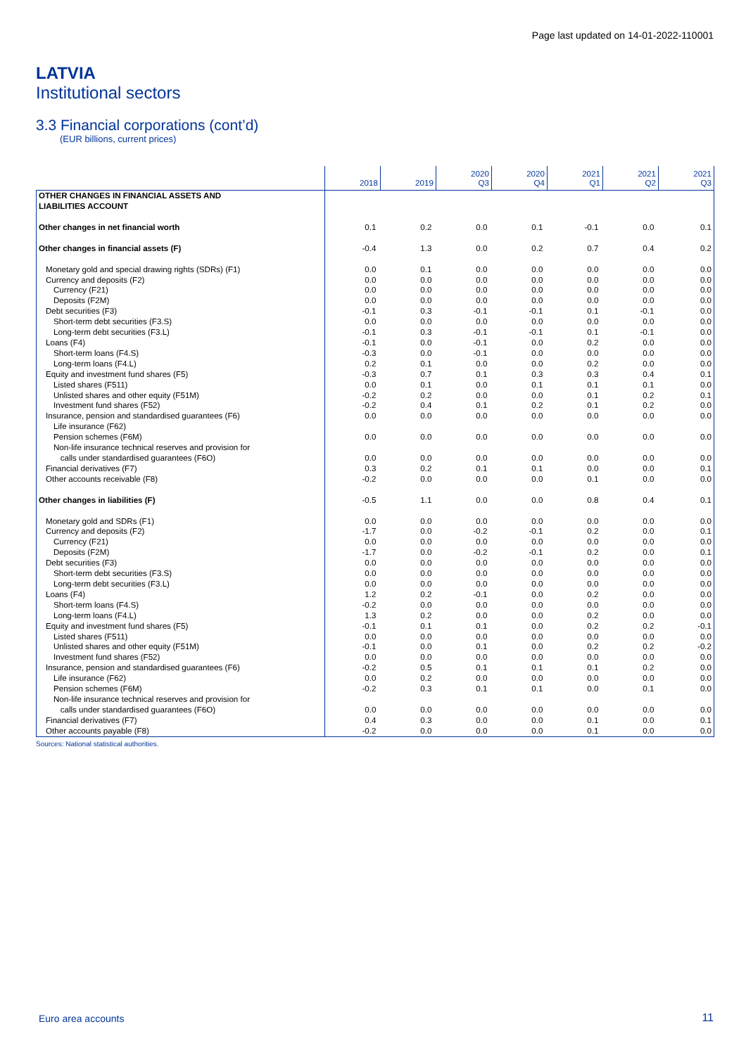Page last updated on 14-01-2022-110001
LATVIA
Institutional sectors
3.3 Financial corporations (cont’d)
(EUR billions, current prices)
| | 2018 | 2019 | 2020 Q3 | 2020 Q4 | 2021 Q1 | 2021 Q2 | 2021 Q3 |
| --- | --- | --- | --- | --- | --- | --- | --- |
| OTHER CHANGES IN FINANCIAL ASSETS AND LIABILITIES ACCOUNT | | | | | | | |
| Other changes in net financial worth | 0.1 | 0.2 | 0.0 | 0.1 | -0.1 | 0.0 | 0.1 |
| Other changes in financial assets (F) | -0.4 | 1.3 | 0.0 | 0.2 | 0.7 | 0.4 | 0.2 |
| Monetary gold and special drawing rights (SDRs) (F1) | 0.0 | 0.1 | 0.0 | 0.0 | 0.0 | 0.0 | 0.0 |
| Currency and deposits (F2) | 0.0 | 0.0 | 0.0 | 0.0 | 0.0 | 0.0 | 0.0 |
| Currency (F21) | 0.0 | 0.0 | 0.0 | 0.0 | 0.0 | 0.0 | 0.0 |
| Deposits (F2M) | 0.0 | 0.0 | 0.0 | 0.0 | 0.0 | 0.0 | 0.0 |
| Debt securities (F3) | -0.1 | 0.3 | -0.1 | -0.1 | 0.1 | -0.1 | 0.0 |
| Short-term debt securities (F3.S) | 0.0 | 0.0 | 0.0 | 0.0 | 0.0 | 0.0 | 0.0 |
| Long-term debt securities (F3.L) | -0.1 | 0.3 | -0.1 | -0.1 | 0.1 | -0.1 | 0.0 |
| Loans (F4) | -0.1 | 0.0 | -0.1 | 0.0 | 0.2 | 0.0 | 0.0 |
| Short-term loans (F4.S) | -0.3 | 0.0 | -0.1 | 0.0 | 0.0 | 0.0 | 0.0 |
| Long-term loans (F4.L) | 0.2 | 0.1 | 0.0 | 0.0 | 0.2 | 0.0 | 0.0 |
| Equity and investment fund shares (F5) | -0.3 | 0.7 | 0.1 | 0.3 | 0.3 | 0.4 | 0.1 |
| Listed shares (F511) | 0.0 | 0.1 | 0.0 | 0.1 | 0.1 | 0.1 | 0.0 |
| Unlisted shares and other equity (F51M) | -0.2 | 0.2 | 0.0 | 0.0 | 0.1 | 0.2 | 0.1 |
| Investment fund shares (F52) | -0.2 | 0.4 | 0.1 | 0.2 | 0.1 | 0.2 | 0.0 |
| Insurance, pension and standardised guarantees (F6) | 0.0 | 0.0 | 0.0 | 0.0 | 0.0 | 0.0 | 0.0 |
| Life insurance (F62) | | | | | | | |
| Pension schemes (F6M) | 0.0 | 0.0 | 0.0 | 0.0 | 0.0 | 0.0 | 0.0 |
| Non-life insurance technical reserves and provision for calls under standardised guarantees (F6O) | 0.0 | 0.0 | 0.0 | 0.0 | 0.0 | 0.0 | 0.0 |
| Financial derivatives (F7) | 0.3 | 0.2 | 0.1 | 0.1 | 0.0 | 0.0 | 0.1 |
| Other accounts receivable (F8) | -0.2 | 0.0 | 0.0 | 0.0 | 0.1 | 0.0 | 0.0 |
| Other changes in liabilities (F) | -0.5 | 1.1 | 0.0 | 0.0 | 0.8 | 0.4 | 0.1 |
| Monetary gold and SDRs (F1) | 0.0 | 0.0 | 0.0 | 0.0 | 0.0 | 0.0 | 0.0 |
| Currency and deposits (F2) | -1.7 | 0.0 | -0.2 | -0.1 | 0.2 | 0.0 | 0.1 |
| Currency (F21) | 0.0 | 0.0 | 0.0 | 0.0 | 0.0 | 0.0 | 0.0 |
| Deposits (F2M) | -1.7 | 0.0 | -0.2 | -0.1 | 0.2 | 0.0 | 0.1 |
| Debt securities (F3) | 0.0 | 0.0 | 0.0 | 0.0 | 0.0 | 0.0 | 0.0 |
| Short-term debt securities (F3.S) | 0.0 | 0.0 | 0.0 | 0.0 | 0.0 | 0.0 | 0.0 |
| Long-term debt securities (F3.L) | 0.0 | 0.0 | 0.0 | 0.0 | 0.0 | 0.0 | 0.0 |
| Loans (F4) | 1.2 | 0.2 | -0.1 | 0.0 | 0.2 | 0.0 | 0.0 |
| Short-term loans (F4.S) | -0.2 | 0.0 | 0.0 | 0.0 | 0.0 | 0.0 | 0.0 |
| Long-term loans (F4.L) | 1.3 | 0.2 | 0.0 | 0.0 | 0.2 | 0.0 | 0.0 |
| Equity and investment fund shares (F5) | -0.1 | 0.1 | 0.1 | 0.0 | 0.2 | 0.2 | -0.1 |
| Listed shares (F511) | 0.0 | 0.0 | 0.0 | 0.0 | 0.0 | 0.0 | 0.0 |
| Unlisted shares and other equity (F51M) | -0.1 | 0.0 | 0.1 | 0.0 | 0.2 | 0.2 | -0.2 |
| Investment fund shares (F52) | 0.0 | 0.0 | 0.0 | 0.0 | 0.0 | 0.0 | 0.0 |
| Insurance, pension and standardised guarantees (F6) | -0.2 | 0.5 | 0.1 | 0.1 | 0.1 | 0.2 | 0.0 |
| Life insurance (F62) | 0.0 | 0.2 | 0.0 | 0.0 | 0.0 | 0.0 | 0.0 |
| Pension schemes (F6M) | -0.2 | 0.3 | 0.1 | 0.1 | 0.0 | 0.1 | 0.0 |
| Non-life insurance technical reserves and provision for calls under standardised guarantees (F6O) | 0.0 | 0.0 | 0.0 | 0.0 | 0.0 | 0.0 | 0.0 |
| Financial derivatives (F7) | 0.4 | 0.3 | 0.0 | 0.0 | 0.1 | 0.0 | 0.1 |
| Other accounts payable (F8) | -0.2 | 0.0 | 0.0 | 0.0 | 0.1 | 0.0 | 0.0 |
Sources: National statistical authorities.
Euro area accounts 11